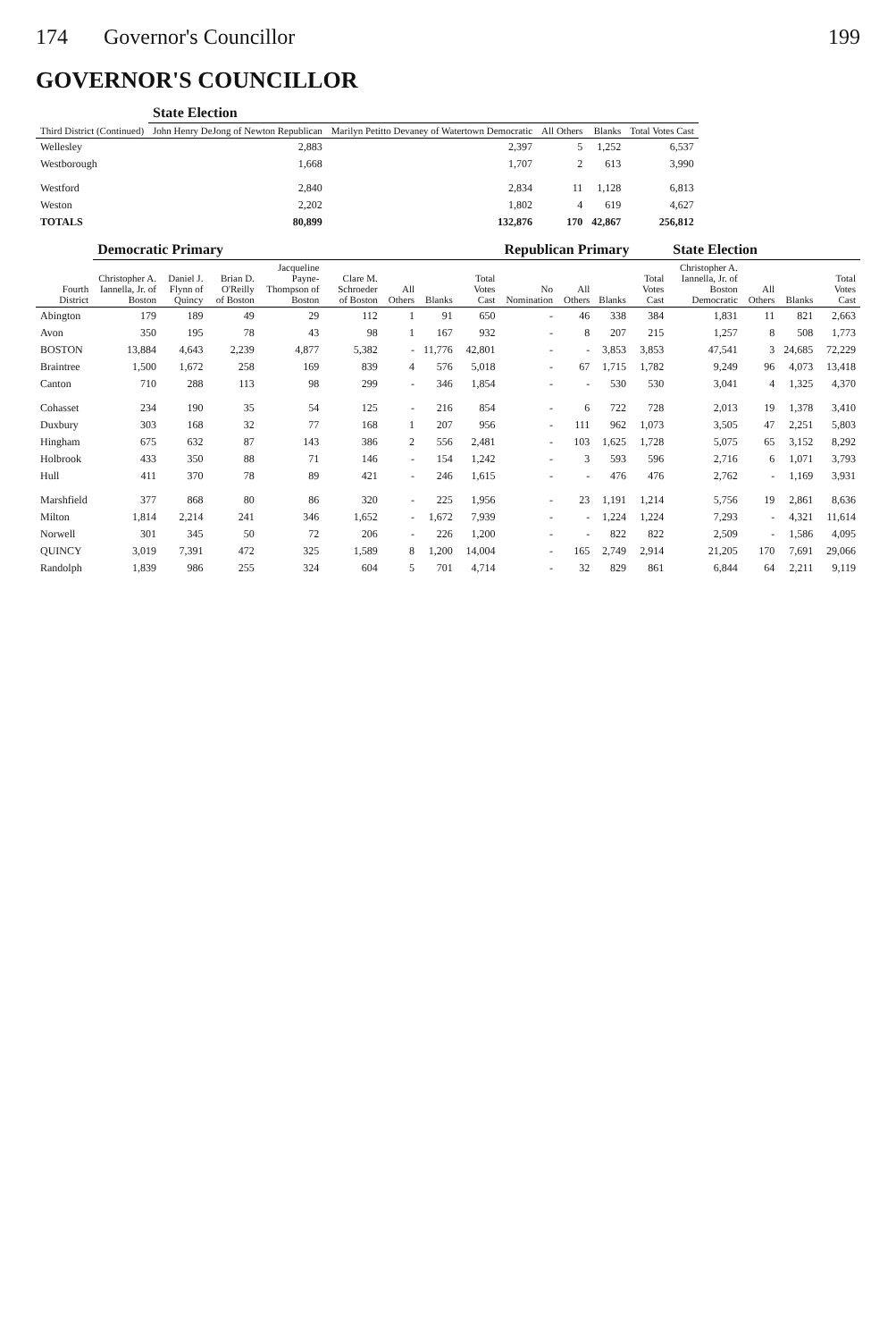174 Governor's Councillor 199
GOVERNOR'S COUNCILLOR
| Third District (Continued) | State Election | | | | |
| --- | --- | --- | --- | --- | --- |
| | John Henry DeJong of Newton Republican | Marilyn Petitto Devaney of Watertown Democratic | All Others | Blanks | Total Votes Cast |
| Wellesley | 2,883 | 2,397 | 5 | 1,252 | 6,537 |
| Westborough | 1,668 | 1,707 | 2 | 613 | 3,990 |
| Westford | 2,840 | 2,834 | 11 | 1,128 | 6,813 |
| Weston | 2,202 | 1,802 | 4 | 619 | 4,627 |
| TOTALS | 80,899 | 132,876 | 170 | 42,867 | 256,812 |
| Fourth District | Democratic Primary | | | | | | | | Republican Primary | | | | State Election | | | |
| --- | --- | --- | --- | --- | --- | --- | --- | --- | --- | --- | --- | --- | --- | --- | --- | --- |
| | Christopher A. Iannella, Jr. of Boston | Daniel J. Flynn of Quincy | Brian D. O'Reilly of Boston | Jacqueline Payne-Thompson of Boston | Clare M. Schroeder of Boston | All Others | Blanks | Total Votes Cast | No Nomination | All Others | Blanks | Total Votes Cast | Christopher A. Iannella, Jr. of Boston Democratic | All Others | Blanks | Total Votes Cast |
| Abington | 179 | 189 | 49 | 29 | 112 | 1 | 91 | 650 | - | 46 | 338 | 384 | 1,831 | 11 | 821 | 2,663 |
| Avon | 350 | 195 | 78 | 43 | 98 | 1 | 167 | 932 | - | 8 | 207 | 215 | 1,257 | 8 | 508 | 1,773 |
| BOSTON | 13,884 | 4,643 | 2,239 | 4,877 | 5,382 | - | 11,776 | 42,801 | - | - | 3,853 | 3,853 | 47,541 | 3 | 24,685 | 72,229 |
| Braintree | 1,500 | 1,672 | 258 | 169 | 839 | 4 | 576 | 5,018 | - | 67 | 1,715 | 1,782 | 9,249 | 96 | 4,073 | 13,418 |
| Canton | 710 | 288 | 113 | 98 | 299 | - | 346 | 1,854 | - | - | 530 | 530 | 3,041 | 4 | 1,325 | 4,370 |
| Cohasset | 234 | 190 | 35 | 54 | 125 | - | 216 | 854 | - | 6 | 722 | 728 | 2,013 | 19 | 1,378 | 3,410 |
| Duxbury | 303 | 168 | 32 | 77 | 168 | 1 | 207 | 956 | - | 111 | 962 | 1,073 | 3,505 | 47 | 2,251 | 5,803 |
| Hingham | 675 | 632 | 87 | 143 | 386 | 2 | 556 | 2,481 | - | 103 | 1,625 | 1,728 | 5,075 | 65 | 3,152 | 8,292 |
| Holbrook | 433 | 350 | 88 | 71 | 146 | - | 154 | 1,242 | - | 3 | 593 | 596 | 2,716 | 6 | 1,071 | 3,793 |
| Hull | 411 | 370 | 78 | 89 | 421 | - | 246 | 1,615 | - | - | 476 | 476 | 2,762 | - | 1,169 | 3,931 |
| Marshfield | 377 | 868 | 80 | 86 | 320 | - | 225 | 1,956 | - | 23 | 1,191 | 1,214 | 5,756 | 19 | 2,861 | 8,636 |
| Milton | 1,814 | 2,214 | 241 | 346 | 1,652 | - | 1,672 | 7,939 | - | - | 1,224 | 1,224 | 7,293 | - | 4,321 | 11,614 |
| Norwell | 301 | 345 | 50 | 72 | 206 | - | 226 | 1,200 | - | - | 822 | 822 | 2,509 | - | 1,586 | 4,095 |
| QUINCY | 3,019 | 7,391 | 472 | 325 | 1,589 | 8 | 1,200 | 14,004 | - | 165 | 2,749 | 2,914 | 21,205 | 170 | 7,691 | 29,066 |
| Randolph | 1,839 | 986 | 255 | 324 | 604 | 5 | 701 | 4,714 | - | 32 | 829 | 861 | 6,844 | 64 | 2,211 | 9,119 |